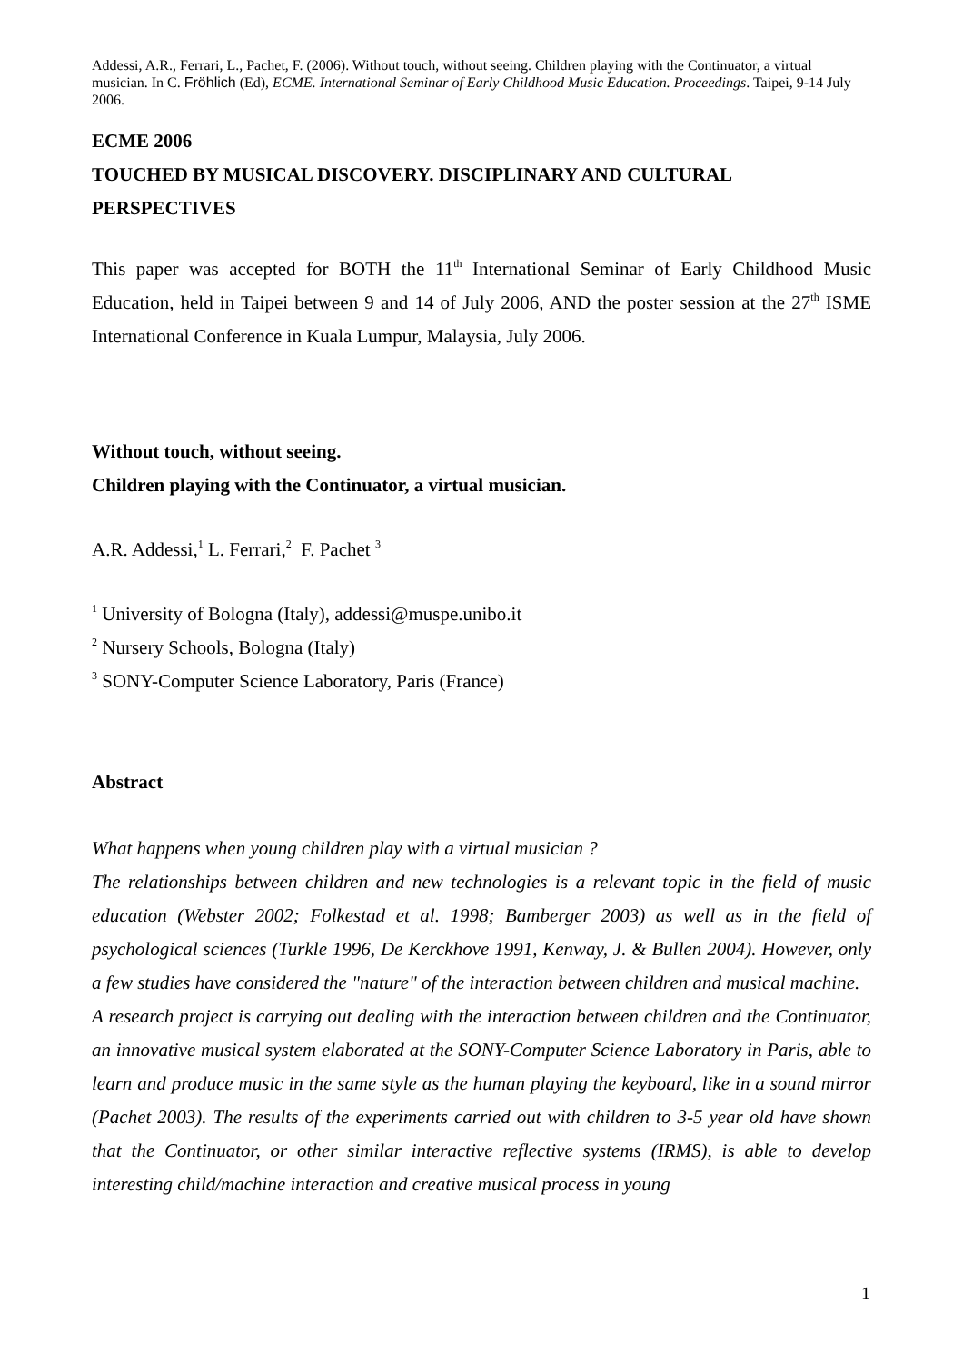Addessi, A.R., Ferrari, L., Pachet, F. (2006). Without touch, without seeing. Children playing with the Continuator, a virtual musician. In C. Fröhlich (Ed), ECME. International Seminar of Early Childhood Music Education. Proceedings. Taipei, 9-14 July 2006.
ECME 2006
TOUCHED BY MUSICAL DISCOVERY. DISCIPLINARY AND CULTURAL PERSPECTIVES
This paper was accepted for BOTH the 11<sup>th</sup> International Seminar of Early Childhood Music Education, held in Taipei between 9 and 14 of July 2006, AND the poster session at the 27<sup>th</sup> ISME International Conference in Kuala Lumpur, Malaysia, July 2006.
Without touch, without seeing.
Children playing with the Continuator, a virtual musician.
A.R. Addessi,<sup>1</sup> L. Ferrari,<sup>2</sup> F. Pachet <sup>3</sup>
<sup>1</sup> University of Bologna (Italy), addessi@muspe.unibo.it
<sup>2</sup> Nursery Schools, Bologna (Italy)
<sup>3</sup> SONY-Computer Science Laboratory, Paris (France)
Abstract
What happens when young children play with a virtual musician ?
The relationships between children and new technologies is a relevant topic in the field of music education (Webster 2002; Folkestad et al. 1998; Bamberger 2003) as well as in the field of psychological sciences (Turkle 1996, De Kerckhove 1991, Kenway, J. & Bullen 2004). However, only a few studies have considered the "nature" of the interaction between children and musical machine.
A research project is carrying out dealing with the interaction between children and the Continuator, an innovative musical system elaborated at the SONY-Computer Science Laboratory in Paris, able to learn and produce music in the same style as the human playing the keyboard, like in a sound mirror (Pachet 2003). The results of the experiments carried out with children to 3-5 year old have shown that the Continuator, or other similar interactive reflective systems (IRMS), is able to develop interesting child/machine interaction and creative musical process in young
1